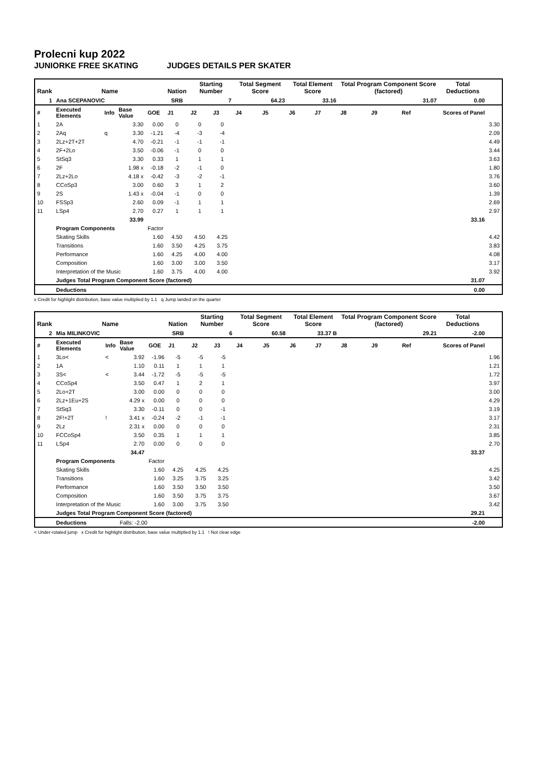Prolecni kup 2022
JUNIORKE FREE SKATING JUDGES DETAILS PER SKATER
| Rank | Name | | | | Nation | Starting Number | | Total Segment Score | | Total Element Score | | Total Program Component Score (factored) | | | Total Deductions | |
| --- | --- | --- | --- | --- | --- | --- | --- | --- | --- | --- | --- | --- | --- | --- | --- | --- |
| 1 | Ana SCEPANOVIC | | | | SRB | 7 | | 64.23 | | 33.16 | | 31.07 | | | 0.00 | |
| # | Executed Elements | Info | Base Value | GOE | J1 | J2 | J3 | J4 | J5 | J6 | J7 | J8 | J9 | Ref | Scores of Panel | |
| 1 | 2A | | 3.30 | 0.00 | 0 | 0 | 0 | | | | | | | | | 3.30 |
| 2 | 2Aq | q | 3.30 | -1.21 | -4 | -3 | -4 | | | | | | | | | 2.09 |
| 3 | 2Lz+2T+2T | | 4.70 | -0.21 | -1 | -1 | -1 | | | | | | | | | 4.49 |
| 4 | 2F+2Lo | | 3.50 | -0.06 | -1 | 0 | 0 | | | | | | | | | 3.44 |
| 5 | StSq3 | | 3.30 | 0.33 | 1 | 1 | 1 | | | | | | | | | 3.63 |
| 6 | 2F | | 1.98 x | -0.18 | -2 | -1 | 0 | | | | | | | | | 1.80 |
| 7 | 2Lz+2Lo | | 4.18 x | -0.42 | -3 | -2 | -1 | | | | | | | | | 3.76 |
| 8 | CCoSp3 | | 3.00 | 0.60 | 3 | 1 | 2 | | | | | | | | | 3.60 |
| 9 | 2S | | 1.43 x | -0.04 | -1 | 0 | 0 | | | | | | | | | 1.39 |
| 10 | FSSp3 | | 2.60 | 0.09 | -1 | 1 | 1 | | | | | | | | | 2.69 |
| 11 | LSp4 | | 2.70 | 0.27 | 1 | 1 | 1 | | | | | | | | | 2.97 |
| | | | 33.99 | | | | | | | | | | | | 33.16 | |
| | Program Components | | | Factor | | | | | | | | | | | | |
| | Skating Skills | | | 1.60 | 4.50 | 4.50 | 4.25 | | | | | | | | | 4.42 |
| | Transitions | | | 1.60 | 3.50 | 4.25 | 3.75 | | | | | | | | | 3.83 |
| | Performance | | | 1.60 | 4.25 | 4.00 | 4.00 | | | | | | | | | 4.08 |
| | Composition | | | 1.60 | 3.00 | 3.00 | 3.50 | | | | | | | | | 3.17 |
| | Interpretation of the Music | | | 1.60 | 3.75 | 4.00 | 4.00 | | | | | | | | | 3.92 |
| | Judges Total Program Component Score (factored) | | | | | | | | | | | | | | 31.07 | |
| | Deductions | | | | | | | | | | | | | | 0.00 | |
x Credit for highlight distribution, base value multiplied by 1.1 q Jump landed on the quarter
| Rank | Name | | | | Nation | Starting Number | | Total Segment Score | | Total Element Score | | Total Program Component Score (factored) | | | Total Deductions | |
| --- | --- | --- | --- | --- | --- | --- | --- | --- | --- | --- | --- | --- | --- | --- | --- | --- |
| 2 | Mia MILINKOVIC | | | | SRB | 6 | | 60.58 | | 33.37 B | | 29.21 | | | -2.00 | |
| # | Executed Elements | Info | Base Value | GOE | J1 | J2 | J3 | J4 | J5 | J6 | J7 | J8 | J9 | Ref | Scores of Panel | |
| 1 | 3Lo< | < | 3.92 | -1.96 | -5 | -5 | -5 | | | | | | | | | 1.96 |
| 2 | 1A | | 1.10 | 0.11 | 1 | 1 | 1 | | | | | | | | | 1.21 |
| 3 | 3S< | < | 3.44 | -1.72 | -5 | -5 | -5 | | | | | | | | | 1.72 |
| 4 | CCoSp4 | | 3.50 | 0.47 | 1 | 2 | 1 | | | | | | | | | 3.97 |
| 5 | 2Lo+2T | | 3.00 | 0.00 | 0 | 0 | 0 | | | | | | | | | 3.00 |
| 6 | 2Lz+1Eu+2S | | 4.29 x | 0.00 | 0 | 0 | 0 | | | | | | | | | 4.29 |
| 7 | StSq3 | | 3.30 | -0.11 | 0 | 0 | -1 | | | | | | | | | 3.19 |
| 8 | 2F!+2T | ! | 3.41 x | -0.24 | -2 | -1 | -1 | | | | | | | | | 3.17 |
| 9 | 2Lz | | 2.31 x | 0.00 | 0 | 0 | 0 | | | | | | | | | 2.31 |
| 10 | FCCoSp4 | | 3.50 | 0.35 | 1 | 1 | 1 | | | | | | | | | 3.85 |
| 11 | LSp4 | | 2.70 | 0.00 | 0 | 0 | 0 | | | | | | | | | 2.70 |
| | | | 34.47 | | | | | | | | | | | | 33.37 | |
| | Program Components | | | Factor | | | | | | | | | | | | |
| | Skating Skills | | | 1.60 | 4.25 | 4.25 | 4.25 | | | | | | | | | 4.25 |
| | Transitions | | | 1.60 | 3.25 | 3.75 | 3.25 | | | | | | | | | 3.42 |
| | Performance | | | 1.60 | 3.50 | 3.50 | 3.50 | | | | | | | | | 3.50 |
| | Composition | | | 1.60 | 3.50 | 3.75 | 3.75 | | | | | | | | | 3.67 |
| | Interpretation of the Music | | | 1.60 | 3.00 | 3.75 | 3.50 | | | | | | | | | 3.42 |
| | Judges Total Program Component Score (factored) | | | | | | | | | | | | | | 29.21 | |
| | Deductions | | Falls: -2.00 | | | | | | | | | | | | -2.00 | |
< Under-rotated jump x Credit for highlight distribution, base value multiplied by 1.1 ! Not clear edge